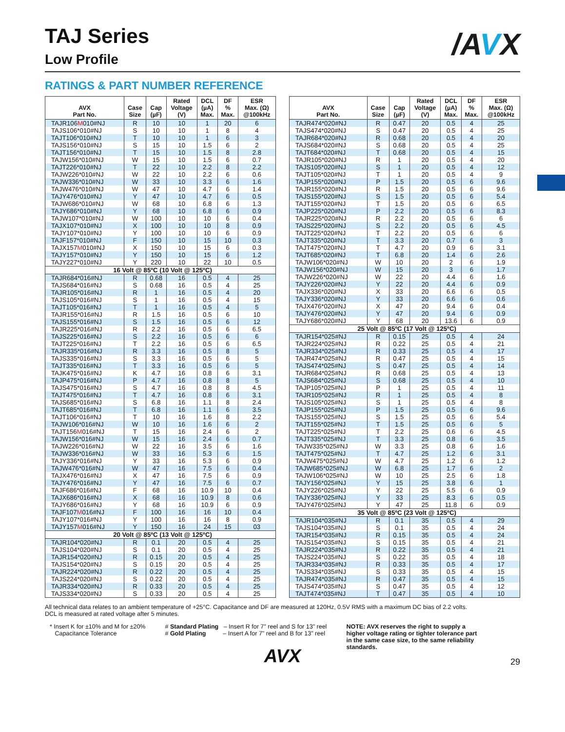/AVX
TAJ Series
Low Profile
RATINGS & PART NUMBER REFERENCE
| AVX Part No. | Case Size | Cap (µF) | Rated Voltage (V) | DCL (µA) Max. | DF % Max. | ESR Max. (Ω) @100kHz |
| --- | --- | --- | --- | --- | --- | --- |
| TAJR106 M 010#NJ | R | 10 | 10 | 1 | 20 | 6 |
| TAJS106*010#NJ | S | 10 | 10 | 1 | 8 | 4 |
| TAJT106*010#NJ | T | 10 | 10 | 1 | 6 | 3 |
| TAJS156*010#NJ | S | 15 | 10 | 1.5 | 6 | 2 |
| TAJT156*010#NJ | T | 15 | 10 | 1.5 | 8 | 2.8 |
| TAJW156*010#NJ | W | 15 | 10 | 1.5 | 6 | 0.7 |
| TAJT226*010#NJ | T | 22 | 10 | 2.2 | 8 | 2.2 |
| TAJW226*010#NJ | W | 22 | 10 | 2.2 | 6 | 0.6 |
| TAJW336*010#NJ | W | 33 | 10 | 3.3 | 6 | 1.6 |
| TAJW476*010#NJ | W | 47 | 10 | 4.7 | 6 | 1.4 |
| TAJY476*010#NJ | Y | 47 | 10 | 4.7 | 6 | 0.5 |
| TAJW686*010#NJ | W | 68 | 10 | 6.8 | 6 | 1.3 |
| TAJY686*010#NJ | Y | 68 | 10 | 6.8 | 6 | 0.9 |
| TAJW107*010#NJ | W | 100 | 10 | 10 | 6 | 0.4 |
| TAJX107*010#NJ | X | 100 | 10 | 10 | 8 | 0.9 |
| TAJY107*010#NJ | Y | 100 | 10 | 10 | 6 | 0.9 |
| TAJF157*010#NJ | F | 150 | 10 | 15 | 10 | 0.3 |
| TAJX157 M 010#NJ | X | 150 | 10 | 15 | 6 | 0.3 |
| TAJY157*010#NJ | Y | 150 | 10 | 15 | 6 | 1.2 |
| TAJY227*010#NJ | Y | 220 | 10 | 22 | 10 | 0.5 |
| 16 Volt @ 85ºC (10 Volt @ 125ºC) | | | | | | |
| TAJR684*016#NJ | R | 0.68 | 16 | 0.5 | 4 | 25 |
| TAJS684*016#NJ | S | 0.68 | 16 | 0.5 | 4 | 25 |
| TAJR105*016#NJ | R | 1 | 16 | 0.5 | 4 | 20 |
| TAJS105*016#NJ | S | 1 | 16 | 0.5 | 4 | 15 |
| TAJT105*016#NJ | T | 1 | 16 | 0.5 | 4 | 5 |
| TAJR155*016#NJ | R | 1.5 | 16 | 0.5 | 6 | 10 |
| TAJS155*016#NJ | S | 1.5 | 16 | 0.5 | 6 | 12 |
| TAJR225*016#NJ | R | 2.2 | 16 | 0.5 | 6 | 6.5 |
| TAJS225*016#NJ | S | 2.2 | 16 | 0.5 | 6 | 6 |
| TAJT225*016#NJ | T | 2.2 | 16 | 0.5 | 6 | 6.5 |
| TAJR335*016#NJ | R | 3.3 | 16 | 0.5 | 8 | 5 |
| TAJS335*016#NJ | S | 3.3 | 16 | 0.5 | 6 | 5 |
| TAJT335*016#NJ | T | 3.3 | 16 | 0.5 | 6 | 5 |
| TAJK475*016#NJ | K | 4.7 | 16 | 0.8 | 6 | 3.1 |
| TAJP475*016#NJ | P | 4.7 | 16 | 0.8 | 8 | 5 |
| TAJS475*016#NJ | S | 4.7 | 16 | 0.8 | 8 | 4.5 |
| TAJT475*016#NJ | T | 4.7 | 16 | 0.8 | 6 | 3.1 |
| TAJS685*016#NJ | S | 6.8 | 16 | 1.1 | 8 | 2.4 |
| TAJT685*016#NJ | T | 6.8 | 16 | 1.1 | 6 | 3.5 |
| TAJT106*016#NJ | T | 10 | 16 | 1.6 | 8 | 2.2 |
| TAJW106*016#NJ | W | 10 | 16 | 1.6 | 6 | 2 |
| TAJT156 M 016#NJ | T | 15 | 16 | 2.4 | 6 | 2 |
| TAJW156*016#NJ | W | 15 | 16 | 2.4 | 6 | 0.7 |
| TAJW226*016#NJ | W | 22 | 16 | 3.5 | 6 | 1.6 |
| TAJW336*016#NJ | W | 33 | 16 | 5.3 | 6 | 1.5 |
| TAJY336*016#NJ | Y | 33 | 16 | 5.3 | 6 | 0.9 |
| TAJW476*016#NJ | W | 47 | 16 | 7.5 | 6 | 0.4 |
| TAJX476*016#NJ | X | 47 | 16 | 7.5 | 6 | 0.9 |
| TAJY476*016#NJ | Y | 47 | 16 | 7.5 | 6 | 0.7 |
| TAJF686*016#NJ | F | 68 | 16 | 10.9 | 10 | 0.4 |
| TAJX686*016#NJ | X | 68 | 16 | 10.9 | 8 | 0.6 |
| TAJY686*016#NJ | Y | 68 | 16 | 10.9 | 6 | 0.9 |
| TAJF107 M 016#NJ | F | 100 | 16 | 16 | 10 | 0.4 |
| TAJY107*016#NJ | Y | 100 | 16 | 16 | 8 | 0.9 |
| TAJY157 M 016#NJ | Y | 150 | 16 | 24 | 15 | 03 |
| 20 Volt @ 85ºC (13 Volt @ 125ºC) | | | | | | |
| TAJR104*020#NJ | R | 0.1 | 20 | 0.5 | 4 | 25 |
| TAJS104*020#NJ | S | 0.1 | 20 | 0.5 | 4 | 25 |
| TAJR154*020#NJ | R | 0.15 | 20 | 0.5 | 4 | 25 |
| TAJS154*020#NJ | S | 0.15 | 20 | 0.5 | 4 | 25 |
| TAJR224*020#NJ | R | 0.22 | 20 | 0.5 | 4 | 25 |
| TAJS224*020#NJ | S | 0.22 | 20 | 0.5 | 4 | 25 |
| TAJR334*020#NJ | R | 0.33 | 20 | 0.5 | 4 | 25 |
| TAJS334*020#NJ | S | 0.33 | 20 | 0.5 | 4 | 25 |
| AVX Part No. | Case Size | Cap (µF) | Rated Voltage (V) | DCL (µA) Max. | DF % Max. | ESR Max. (Ω) @100kHz |
| --- | --- | --- | --- | --- | --- | --- |
| TAJR474*020#NJ | R | 0.47 | 20 | 0.5 | 4 | 25 |
| TAJS474*020#NJ | S | 0.47 | 20 | 0.5 | 4 | 25 |
| TAJR684*020#NJ | R | 0.68 | 20 | 0.5 | 4 | 20 |
| TAJS684*020#NJ | S | 0.68 | 20 | 0.5 | 4 | 25 |
| TAJT684*020#NJ | T | 0.68 | 20 | 0.5 | 4 | 15 |
| TAJR105*020#NJ | R | 1 | 20 | 0.5 | 4 | 20 |
| TAJS105*020#NJ | S | 1 | 20 | 0.5 | 4 | 12 |
| TAJT105*020#NJ | T | 1 | 20 | 0.5 | 4 | 9 |
| TAJP155*020#NJ | P | 1.5 | 20 | 0.5 | 6 | 9.6 |
| TAJR155*020#NJ | R | 1.5 | 20 | 0.5 | 6 | 9.6 |
| TAJS155*020#NJ | S | 1.5 | 20 | 0.5 | 6 | 5.4 |
| TAJT155*020#NJ | T | 1.5 | 20 | 0.5 | 6 | 6.5 |
| TAJP225*020#NJ | P | 2.2 | 20 | 0.5 | 6 | 8.3 |
| TAJR225*020#NJ | R | 2.2 | 20 | 0.5 | 6 | 6 |
| TAJS225*020#NJ | S | 2.2 | 20 | 0.5 | 6 | 4.5 |
| TAJT225*020#NJ | T | 2.2 | 20 | 0.5 | 6 | 6 |
| TAJT335*020#NJ | T | 3.3 | 20 | 0.7 | 6 | 3 |
| TAJT475*020#NJ | T | 4.7 | 20 | 0.9 | 6 | 3.1 |
| TAJT685*020#NJ | T | 6.8 | 20 | 1.4 | 6 | 2.6 |
| TAJW106*020#NJ | W | 10 | 20 | 2 | 6 | 1.9 |
| TAJW156*020#NJ | W | 15 | 20 | 3 | 6 | 1.7 |
| TAJW226*020#NJ | W | 22 | 20 | 4.4 | 6 | 1.6 |
| TAJY226*020#NJ | Y | 22 | 20 | 4.4 | 6 | 0.9 |
| TAJX336*020#NJ | X | 33 | 20 | 6.6 | 6 | 0.5 |
| TAJY336*020#NJ | Y | 33 | 20 | 6.6 | 6 | 0.6 |
| TAJX476*020#NJ | X | 47 | 20 | 9.4 | 6 | 0.4 |
| TAJY476*020#NJ | Y | 47 | 20 | 9.4 | 6 | 0.9 |
| TAJY686*020#NJ | Y | 68 | 20 | 13.6 | 6 | 0.9 |
| 25 Volt @ 85ºC (17 Volt @ 125ºC) | | | | | | |
| TAJR154*025#NJ | R | 0.15 | 25 | 0.5 | 4 | 24 |
| TAJR224*025#NJ | R | 0.22 | 25 | 0.5 | 4 | 21 |
| TAJR334*025#NJ | R | 0.33 | 25 | 0.5 | 4 | 17 |
| TAJR474*025#NJ | R | 0.47 | 25 | 0.5 | 4 | 15 |
| TAJS474*025#NJ | S | 0.47 | 25 | 0.5 | 4 | 14 |
| TAJR684*025#NJ | R | 0.68 | 25 | 0.5 | 4 | 13 |
| TAJS684*025#NJ | S | 0.68 | 25 | 0.5 | 4 | 10 |
| TAJP105*025#NJ | P | 1 | 25 | 0.5 | 4 | 11 |
| TAJR105*025#NJ | R | 1 | 25 | 0.5 | 4 | 8 |
| TAJS105*025#NJ | S | 1 | 25 | 0.5 | 4 | 8 |
| TAJP155*025#NJ | P | 1.5 | 25 | 0.5 | 6 | 9.6 |
| TAJS155*025#NJ | S | 1.5 | 25 | 0.5 | 6 | 5.4 |
| TAJT155*025#NJ | T | 1.5 | 25 | 0.5 | 6 | 5 |
| TAJT225*025#NJ | T | 2.2 | 25 | 0.6 | 6 | 4.5 |
| TAJT335*025#NJ | T | 3.3 | 25 | 0.8 | 6 | 3.5 |
| TAJW335*025#NJ | W | 3.3 | 25 | 0.8 | 6 | 1.6 |
| TAJT475*025#NJ | T | 4.7 | 25 | 1.2 | 6 | 3.1 |
| TAJW475*025#NJ | W | 4.7 | 25 | 1.2 | 6 | 1.2 |
| TAJW685*025#NJ | W | 6.8 | 25 | 1.7 | 6 | 2 |
| TAJW106*025#NJ | W | 10 | 25 | 2.5 | 6 | 1.8 |
| TAJY156*025#NJ | Y | 15 | 25 | 3.8 | 6 | 1 |
| TAJY226*025#NJ | Y | 22 | 25 | 5.5 | 6 | 0.9 |
| TAJY336*025#NJ | Y | 33 | 25 | 8.3 | 6 | 0.5 |
| TAJY476*025#NJ | Y | 47 | 25 | 11.8 | 6 | 0.9 |
| 35 Volt @ 85ºC (23 Volt @ 125ºC) | | | | | | |
| TAJR104*035#NJ | R | 0.1 | 35 | 0.5 | 4 | 29 |
| TAJS104*035#NJ | S | 0.1 | 35 | 0.5 | 4 | 24 |
| TAJR154*035#NJ | R | 0.15 | 35 | 0.5 | 4 | 24 |
| TAJS154*035#NJ | S | 0.15 | 35 | 0.5 | 4 | 21 |
| TAJR224*035#NJ | R | 0.22 | 35 | 0.5 | 4 | 21 |
| TAJS224*035#NJ | S | 0.22 | 35 | 0.5 | 4 | 18 |
| TAJR334*035#NJ | R | 0.33 | 35 | 0.5 | 4 | 17 |
| TAJS334*035#NJ | S | 0.33 | 35 | 0.5 | 4 | 15 |
| TAJR474*035#NJ | R | 0.47 | 35 | 0.5 | 4 | 15 |
| TAJS474*035#NJ | S | 0.47 | 35 | 0.5 | 4 | 12 |
| TAJT474*035#NJ | T | 0.47 | 35 | 0.5 | 4 | 10 |
All technical data relates to an ambient temperature of +25°C. Capacitance and DF are measured at 120Hz, 0.5V RMS with a maximum DC bias of 2.2 volts.
DCL is measured at rated voltage after 5 minutes.
* Insert K for ±10% and M for ±20%
Capacitance Tolerance
# Standard Plating – Insert R for 7" reel and S for 13" reel
# Gold Plating – Insert A for 7" reel and B for 13" reel
NOTE: AVX reserves the right to supply a higher voltage rating or tighter tolerance part in the same case size, to the same reliability standards.
AVX
29